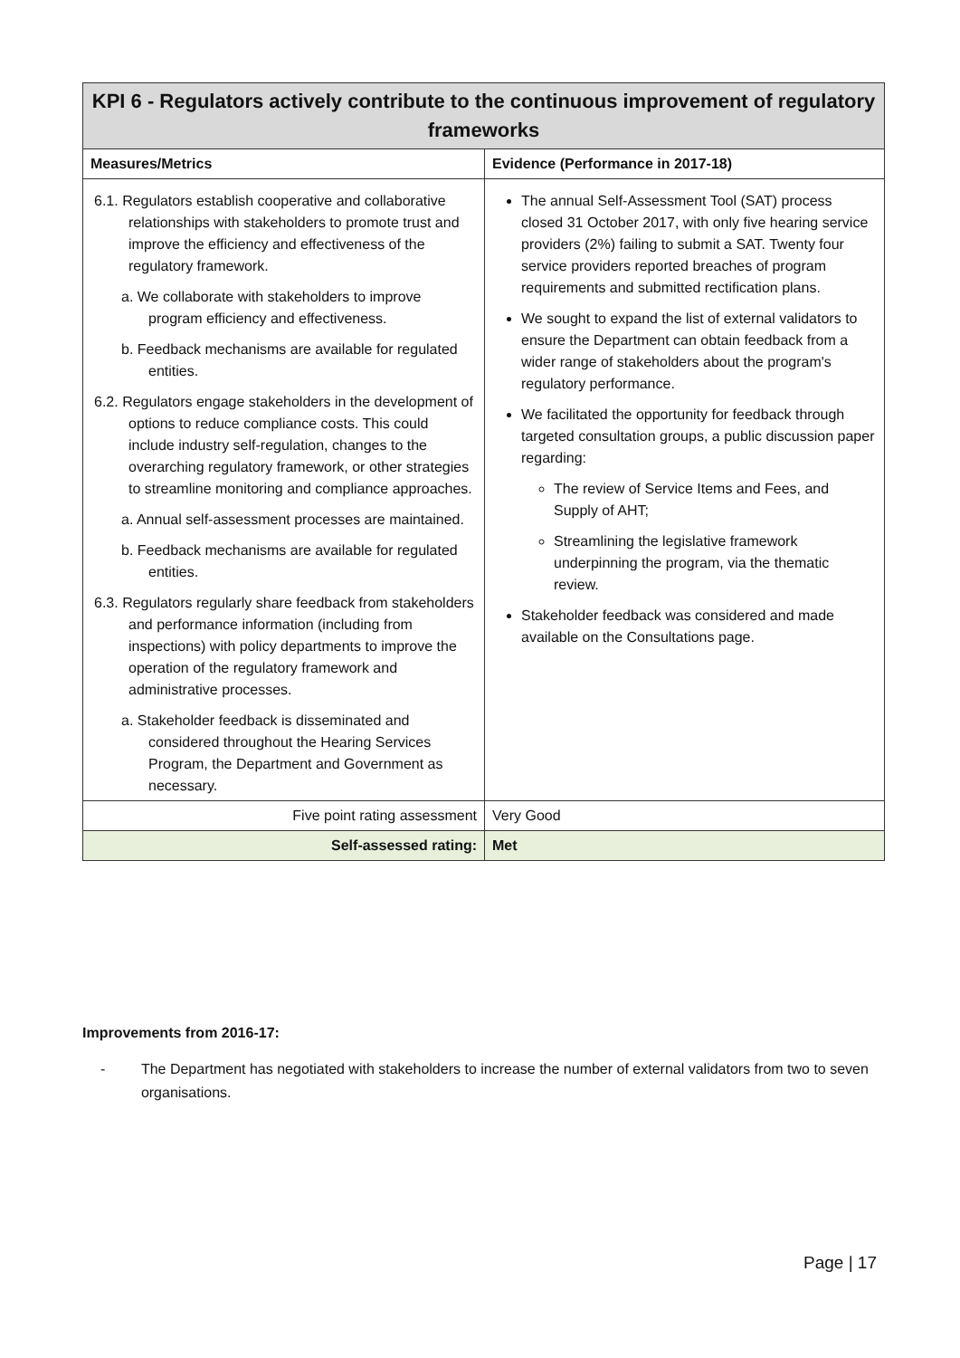| KPI 6 - Regulators actively contribute to the continuous improvement of regulatory frameworks | |
| --- | --- |
| Measures/Metrics | Evidence (Performance in 2017-18) |
| 6.1. Regulators establish cooperative and collaborative relationships with stakeholders to promote trust and improve the efficiency and effectiveness of the regulatory framework. a. We collaborate with stakeholders to improve program efficiency and effectiveness. b. Feedback mechanisms are available for regulated entities. 6.2. Regulators engage stakeholders in the development of options to reduce compliance costs. This could include industry self-regulation, changes to the overarching regulatory framework, or other strategies to streamline monitoring and compliance approaches. a. Annual self-assessment processes are maintained. b. Feedback mechanisms are available for regulated entities. 6.3. Regulators regularly share feedback from stakeholders and performance information (including from inspections) with policy departments to improve the operation of the regulatory framework and administrative processes. a. Stakeholder feedback is disseminated and considered throughout the Hearing Services Program, the Department and Government as necessary. | The annual Self-Assessment Tool (SAT) process closed 31 October 2017, with only five hearing service providers (2%) failing to submit a SAT. Twenty four service providers reported breaches of program requirements and submitted rectification plans. We sought to expand the list of external validators to ensure the Department can obtain feedback from a wider range of stakeholders about the program's regulatory performance. We facilitated the opportunity for feedback through targeted consultation groups, a public discussion paper regarding: The review of Service Items and Fees, and Supply of AHT; Streamlining the legislative framework underpinning the program, via the thematic review. Stakeholder feedback was considered and made available on the Consultations page. |
| Five point rating assessment | Very Good |
| Self-assessed rating: | Met |
Improvements from 2016-17:
- The Department has negotiated with stakeholders to increase the number of external validators from two to seven organisations.
Page | 17